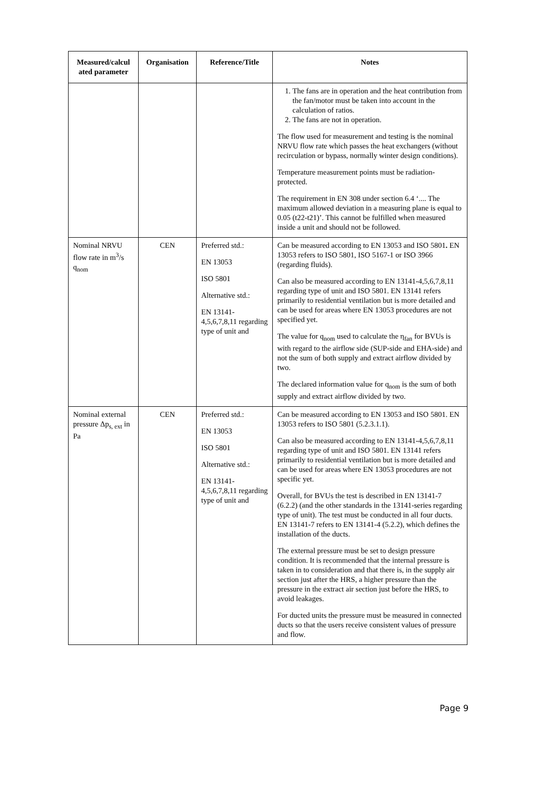| Measured/calcul ated parameter | Organisation | Reference/Title | Notes |
| --- | --- | --- | --- |
| | | | 1. The fans are in operation and the heat contribution from the fan/motor must be taken into account in the calculation of ratios. 2. The fans are not in operation. The flow used for measurement and testing is the nominal NRVU flow rate which passes the heat exchangers (without recirculation or bypass, normally winter design conditions). Temperature measurement points must be radiation-protected. The requirement in EN 308 under section 6.4 ‘.... The maximum allowed deviation in a measuring plane is equal to 0.05 (t22-t21)’. This cannot be fulfilled when measured inside a unit and should not be followed. |
| Nominal NRVU flow rate in m<sup>3</sup>/s q<sub>nom</sub> | CEN | Preferred std.: EN 13053 ISO 5801 Alternative std.: EN 13141-4,5,6,7,8,11 regarding type of unit and | Can be measured according to EN 13053 and ISO 5801 . EN 13053 refers to ISO 5801, ISO 5167-1 or ISO 3966 (regarding fluids). Can also be measured according to EN 13141-4,5,6,7,8,11 regarding type of unit and ISO 5801. EN 13141 refers primarily to residential ventilation but is more detailed and can be used for areas where EN 13053 procedures are not specified yet. The value for q<sub>nom</sub> used to calculate the η<sub>fan</sub> for BVUs is with regard to the airflow side (SUP-side and EHA-side) and not the sum of both supply and extract airflow divided by two. The declared information value for q<sub>nom</sub> is the sum of both supply and extract airflow divided by two. |
| Nominal external pressure Δp<sub>s, ext</sub> in Pa | CEN | Preferred std.: EN 13053 ISO 5801 Alternative std.: EN 13141-4,5,6,7,8,11 regarding type of unit and | Can be measured according to EN 13053 and ISO 5801. EN 13053 refers to ISO 5801 (5.2.3.1.1). Can also be measured according to EN 13141-4,5,6,7,8,11 regarding type of unit and ISO 5801. EN 13141 refers primarily to residential ventilation but is more detailed and can be used for areas where EN 13053 procedures are not specific yet. Overall, for BVUs the test is described in EN 13141-7 (6.2.2) (and the other standards in the 13141-series regarding type of unit). The test must be conducted in all four ducts. EN 13141-7 refers to EN 13141-4 (5.2.2), which defines the installation of the ducts. The external pressure must be set to design pressure condition. It is recommended that the internal pressure is taken in to consideration and that there is, in the supply air section just after the HRS, a higher pressure than the pressure in the extract air section just before the HRS, to avoid leakages. For ducted units the pressure must be measured in connected ducts so that the users receive consistent values of pressure and flow. |
Page 9